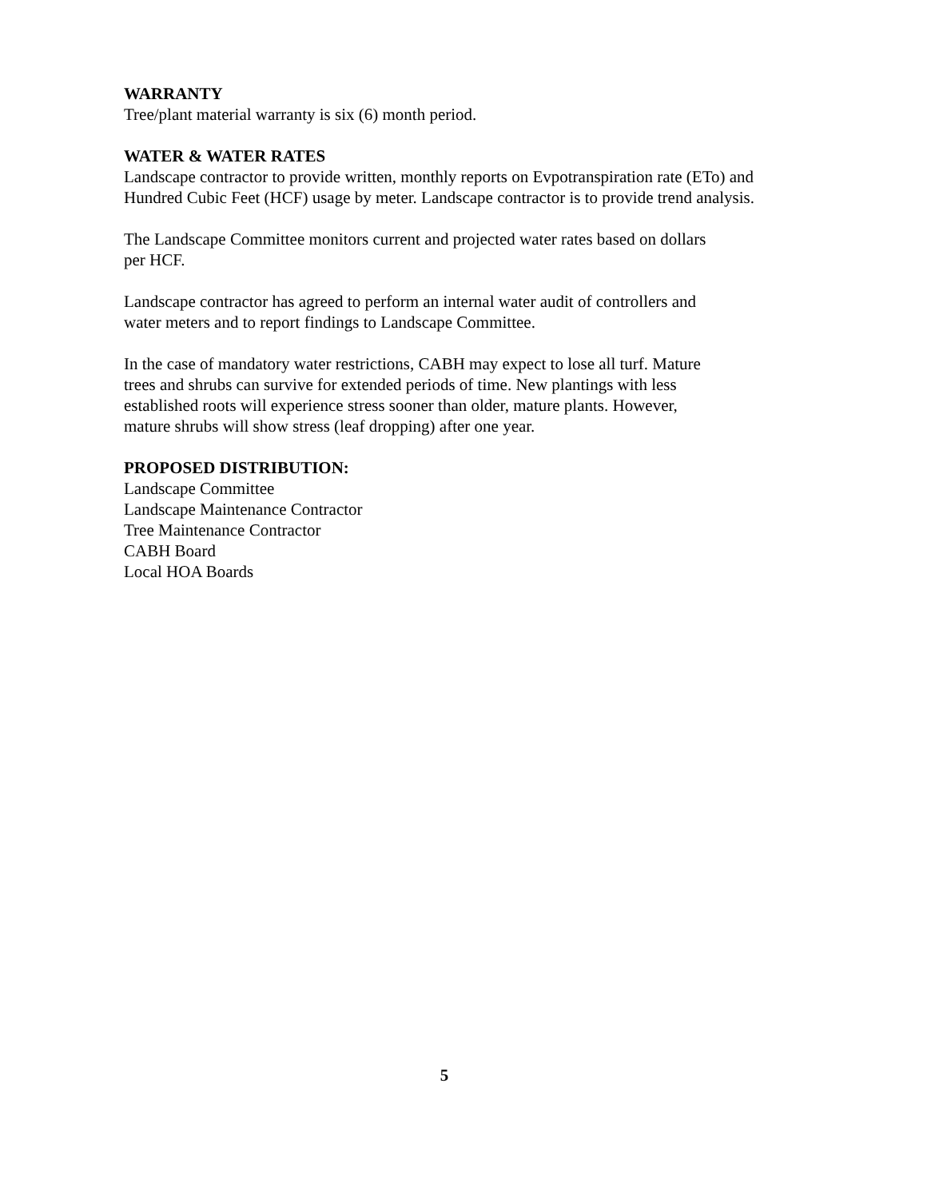WARRANTY
Tree/plant material warranty is six (6) month period.
WATER & WATER RATES
Landscape contractor to provide written, monthly reports on Evpotranspiration rate (ETo) and Hundred Cubic Feet (HCF) usage by meter. Landscape contractor is to provide trend analysis.
The Landscape Committee monitors current and projected water rates based on dollars
per HCF.
Landscape contractor has agreed to perform an internal water audit of controllers and
water meters and to report findings to Landscape Committee.
In the case of mandatory water restrictions, CABH may expect to lose all turf. Mature
trees and shrubs can survive for extended periods of time. New plantings with less
established roots will experience stress sooner than older, mature plants. However,
mature shrubs will show stress (leaf dropping) after one year.
PROPOSED DISTRIBUTION:
Landscape Committee
Landscape Maintenance Contractor
Tree Maintenance Contractor
CABH Board
Local HOA Boards
5